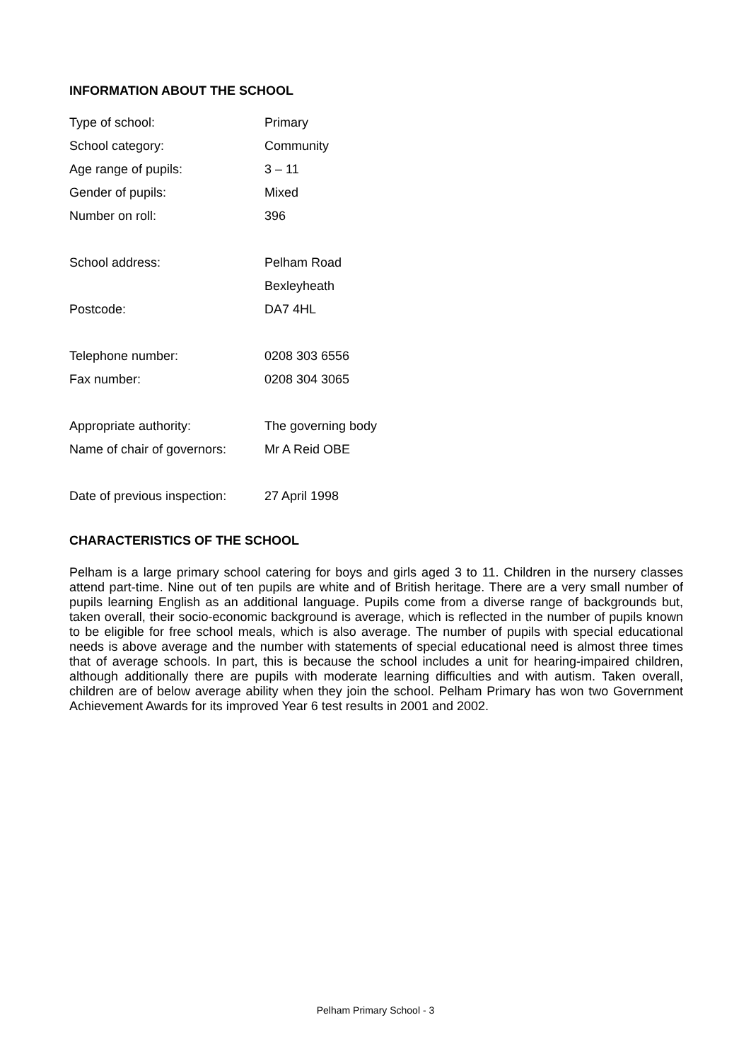INFORMATION ABOUT THE SCHOOL
| Type of school: | Primary |
| School category: | Community |
| Age range of pupils: | 3 – 11 |
| Gender of pupils: | Mixed |
| Number on roll: | 396 |
| School address: | Pelham Road |
| | Bexleyheath |
| Postcode: | DA7 4HL |
| Telephone number: | 0208 303 6556 |
| Fax number: | 0208 304 3065 |
| Appropriate authority: | The governing body |
| Name of chair of governors: | Mr A Reid OBE |
| Date of previous inspection: | 27 April 1998 |
CHARACTERISTICS OF THE SCHOOL
Pelham is a large primary school catering for boys and girls aged 3 to 11. Children in the nursery classes attend part-time. Nine out of ten pupils are white and of British heritage. There are a very small number of pupils learning English as an additional language. Pupils come from a diverse range of backgrounds but, taken overall, their socio-economic background is average, which is reflected in the number of pupils known to be eligible for free school meals, which is also average. The number of pupils with special educational needs is above average and the number with statements of special educational need is almost three times that of average schools. In part, this is because the school includes a unit for hearing-impaired children, although additionally there are pupils with moderate learning difficulties and with autism. Taken overall, children are of below average ability when they join the school. Pelham Primary has won two Government Achievement Awards for its improved Year 6 test results in 2001 and 2002.
Pelham Primary School - 3